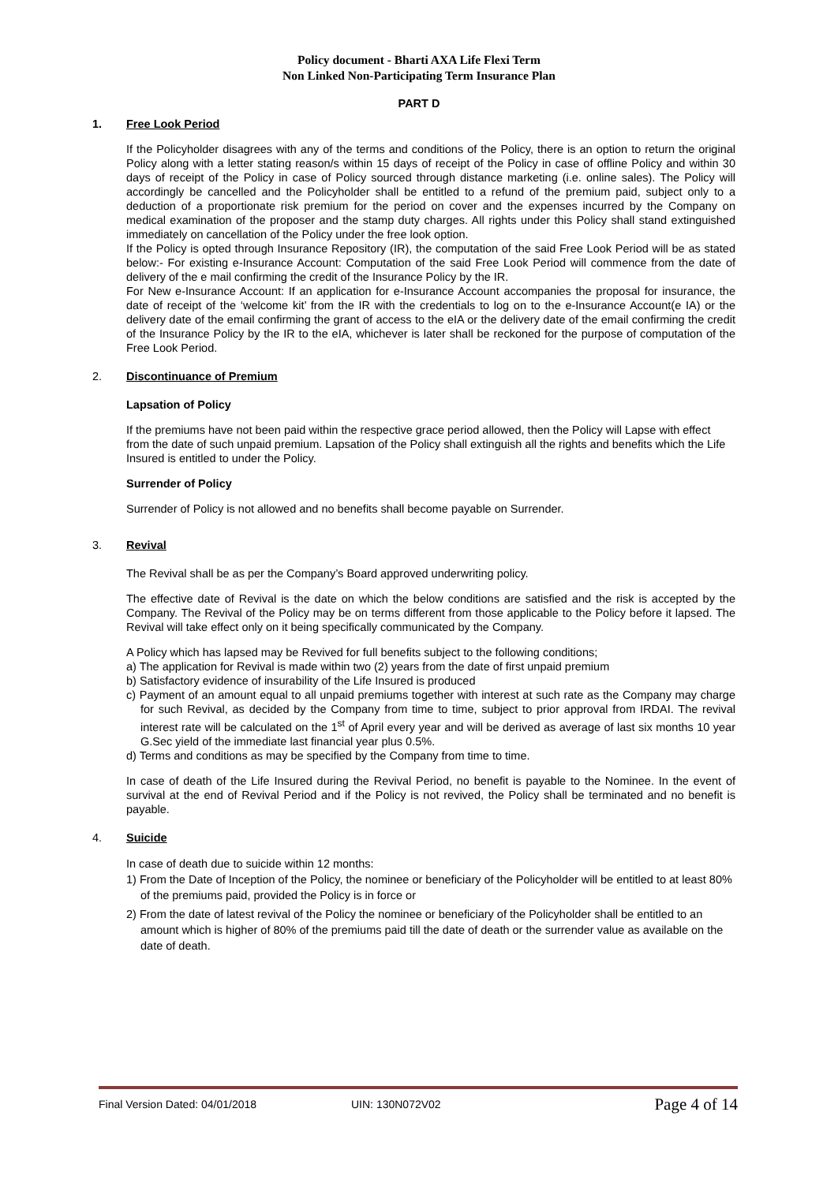Policy document - Bharti AXA Life Flexi Term
Non Linked Non-Participating Term Insurance Plan
PART D
1. Free Look Period
If the Policyholder disagrees with any of the terms and conditions of the Policy, there is an option to return the original Policy along with a letter stating reason/s within 15 days of receipt of the Policy in case of offline Policy and within 30 days of receipt of the Policy in case of Policy sourced through distance marketing (i.e. online sales). The Policy will accordingly be cancelled and the Policyholder shall be entitled to a refund of the premium paid, subject only to a deduction of a proportionate risk premium for the period on cover and the expenses incurred by the Company on medical examination of the proposer and the stamp duty charges. All rights under this Policy shall stand extinguished immediately on cancellation of the Policy under the free look option.
If the Policy is opted through Insurance Repository (IR), the computation of the said Free Look Period will be as stated below:- For existing e-Insurance Account: Computation of the said Free Look Period will commence from the date of delivery of the e mail confirming the credit of the Insurance Policy by the IR.
For New e-Insurance Account: If an application for e-Insurance Account accompanies the proposal for insurance, the date of receipt of the ‘welcome kit’ from the IR with the credentials to log on to the e-Insurance Account(e IA) or the delivery date of the email confirming the grant of access to the eIA or the delivery date of the email confirming the credit of the Insurance Policy by the IR to the eIA, whichever is later shall be reckoned for the purpose of computation of the Free Look Period.
2. Discontinuance of Premium
Lapsation of Policy
If the premiums have not been paid within the respective grace period allowed, then the Policy will Lapse with effect from the date of such unpaid premium. Lapsation of the Policy shall extinguish all the rights and benefits which the Life Insured is entitled to under the Policy.
Surrender of Policy
Surrender of Policy is not allowed and no benefits shall become payable on Surrender.
3. Revival
The Revival shall be as per the Company’s Board approved underwriting policy.
The effective date of Revival is the date on which the below conditions are satisfied and the risk is accepted by the Company. The Revival of the Policy may be on terms different from those applicable to the Policy before it lapsed. The Revival will take effect only on it being specifically communicated by the Company.
A Policy which has lapsed may be Revived for full benefits subject to the following conditions;
a) The application for Revival is made within two (2) years from the date of first unpaid premium
b) Satisfactory evidence of insurability of the Life Insured is produced
c) Payment of an amount equal to all unpaid premiums together with interest at such rate as the Company may charge for such Revival, as decided by the Company from time to time, subject to prior approval from IRDAI. The revival interest rate will be calculated on the 1<sup>st</sup> of April every year and will be derived as average of last six months 10 year G.Sec yield of the immediate last financial year plus 0.5%.
d) Terms and conditions as may be specified by the Company from time to time.
In case of death of the Life Insured during the Revival Period, no benefit is payable to the Nominee. In the event of survival at the end of Revival Period and if the Policy is not revived, the Policy shall be terminated and no benefit is payable.
4. Suicide
In case of death due to suicide within 12 months:
1) From the Date of Inception of the Policy, the nominee or beneficiary of the Policyholder will be entitled to at least 80% of the premiums paid, provided the Policy is in force or
2) From the date of latest revival of the Policy the nominee or beneficiary of the Policyholder shall be entitled to an amount which is higher of 80% of the premiums paid till the date of death or the surrender value as available on the date of death.
Final Version Dated: 04/01/2018 UIN: 130N072V02
Page 4 of 14